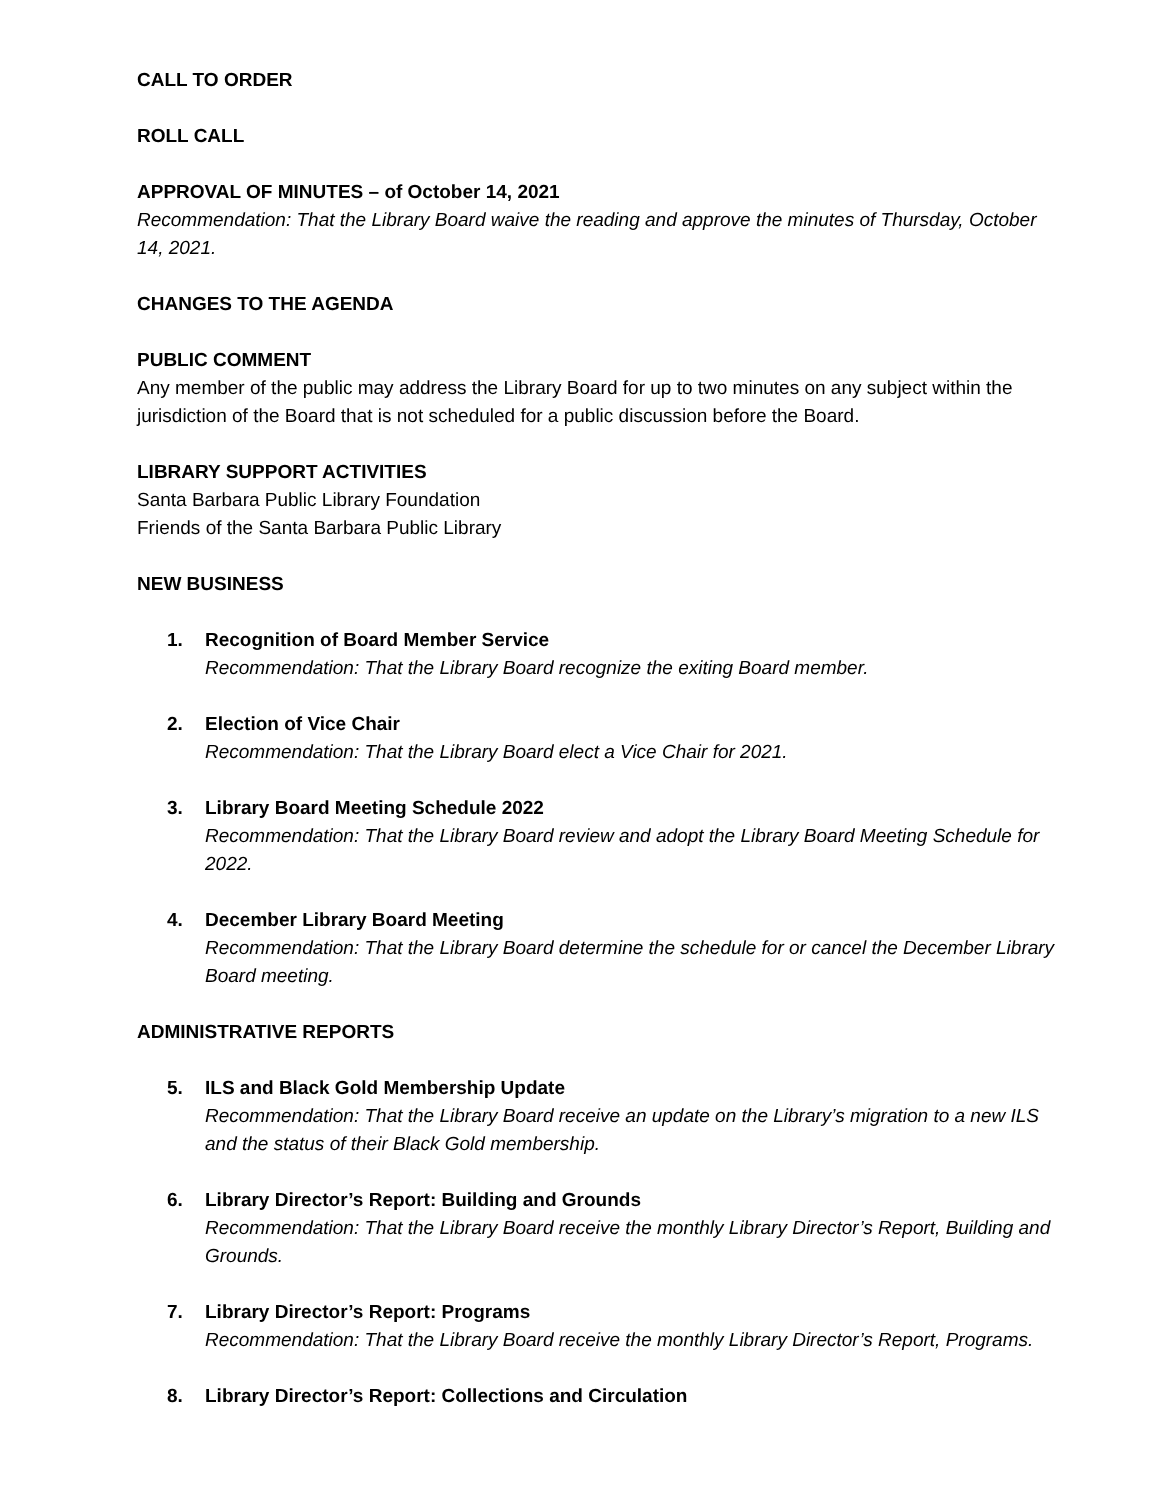CALL TO ORDER
ROLL CALL
APPROVAL OF MINUTES – of October 14, 2021
Recommendation: That the Library Board waive the reading and approve the minutes of Thursday, October 14, 2021.
CHANGES TO THE AGENDA
PUBLIC COMMENT
Any member of the public may address the Library Board for up to two minutes on any subject within the jurisdiction of the Board that is not scheduled for a public discussion before the Board.
LIBRARY SUPPORT ACTIVITIES
Santa Barbara Public Library Foundation
Friends of the Santa Barbara Public Library
NEW BUSINESS
1. Recognition of Board Member Service
Recommendation: That the Library Board recognize the exiting Board member.
2. Election of Vice Chair
Recommendation: That the Library Board elect a Vice Chair for 2021.
3. Library Board Meeting Schedule 2022
Recommendation: That the Library Board review and adopt the Library Board Meeting Schedule for 2022.
4. December Library Board Meeting
Recommendation: That the Library Board determine the schedule for or cancel the December Library Board meeting.
ADMINISTRATIVE REPORTS
5. ILS and Black Gold Membership Update
Recommendation: That the Library Board receive an update on the Library’s migration to a new ILS and the status of their Black Gold membership.
6. Library Director’s Report: Building and Grounds
Recommendation: That the Library Board receive the monthly Library Director’s Report, Building and Grounds.
7. Library Director’s Report: Programs
Recommendation: That the Library Board receive the monthly Library Director’s Report, Programs.
8. Library Director’s Report: Collections and Circulation